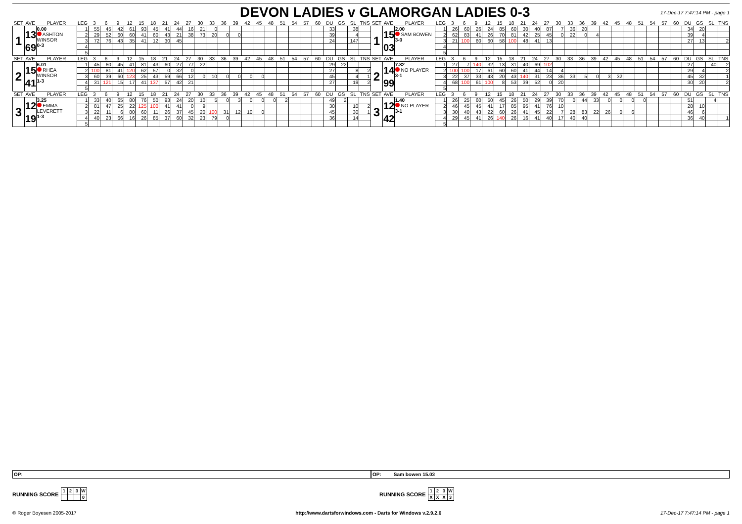DEVON LADIES v GLAMORGAN LADIES 0-3
17-Dec-17 7:47:14 PM - page 1
| SET | AVE | PLAYER | LEG | 3 | 6 | 9 | 12 | 15 | 18 | 21 | 24 | 27 | 30 | 33 | 36 | 39 | 42 | 45 | 48 | 51 | 54 | 57 | 60 | DU | GS | SL | TNS | SET | AVE | PLAYER | LEG | 3 | 6 | 9 | 12 | 15 | 18 | 21 | 24 | 27 | 30 | 33 | 36 | 39 | 42 | 45 | 48 | 51 | 54 | 57 | 60 | DU | GS | SL | TNS |
| --- | --- | --- | --- | --- | --- | --- | --- | --- | --- | --- | --- | --- | --- | --- | --- | --- | --- | --- | --- | --- | --- | --- | --- | --- | --- | --- | --- | --- | --- | --- | --- | --- | --- | --- | --- | --- | --- | --- | --- | --- | --- | --- | --- | --- | --- | --- | --- | --- | --- | --- | --- | --- | --- | --- | --- |
| 1 | 13 69 | 0.00 ASHTON WINSOR 0-3 | 1 | 55 | 45 | 42 | 61 | 93 | 45 | 41 | 44 | 16 | 21 | 0 | | | | | | | | | | 33 | | 38 | | 1 | 15 03 | 2.00 SAM BOWEN 3-0 | 1 | 26 | 60 | 26 | 24 | 85 | 60 | 30 | 40 | 87 | 7 | 36 | 20 | | | | | | | | | 34 | 20 | | |
| | | | 2 | 29 | 52 | 60 | 60 | 41 | 60 | 43 | 21 | 38 | 73 | 20 | 0 | 0 | | | | | | | | 39 | | 4 | | | | | 2 | 62 | 83 | 41 | 26 | 70 | 81 | 42 | 25 | 45 | 0 | 22 | 0 | 4 | | | | | | | | 39 | 4 | | |
| | | | 3 | 72 | 76 | 43 | 35 | 41 | 12 | 30 | 45 | | | | | | | | | | | | | 24 | | 147 | | | | | 3 | 21 | 100 | 60 | 60 | 58 | 100 | 48 | 41 | 13 | | | | | | | | | | | | 27 | 13 | | 2 |
| | | | 4 | | | | | | | | | | | | | | | | | | | | | | | | | | | | 4 | | | | | | | | | | | | | | | | | | | | | | | | |
| | | | 5 | | | | | | | | | | | | | | | | | | | | | | | | | | | | 5 | | | | | | | | | | | | | | | | | | | | | | | | |
| SET | AVE | PLAYER | LEG | 3 | 6 | 9 | 12 | 15 | 18 | 21 | 24 | 27 | 30 | 33 | 36 | 39 | 42 | 45 | 48 | 51 | 54 | 57 | 60 | DU | GS | SL | TNS | SET | AVE | PLAYER | LEG | 3 | 6 | 9 | 12 | 15 | 18 | 21 | 24 | 27 | 30 | 33 | 36 | 39 | 42 | 45 | 48 | 51 | 54 | 57 | 60 | DU | GS | SL | TNS |
| 2 | 15 41 | 6.01 RHEA WINSOR 1-3 | 1 | 45 | 60 | 45 | 41 | 81 | 43 | 60 | 27 | 77 | 22 | | | | | | | | | | | 29 | 22 | | | 2 | 14 99 | 7.82 NO PLAYER 3-1 | 1 | 27 | 7 | 140 | 32 | 13 | 31 | 40 | 69 | 102 | | | | | | | | | | | | 27 | | 40 | 2 |
| | | | 2 | 100 | 81 | 41 | 120 | 62 | 57 | 0 | 32 | 0 | | | | | | | | | | | | 27 | | 8 | 2 | | | | 2 | 100 | 100 | 17 | 61 | 60 | 60 | 41 | 44 | 14 | 4 | | | | | | | | | | | 29 | 4 | | 2 |
| | | | 3 | 60 | 39 | 60 | 123 | 25 | 43 | 59 | 66 | 12 | 0 | 10 | 0 | 0 | 0 | 0 | | | | | | 45 | | 4 | 1 | | | | 3 | 22 | 37 | 33 | 43 | 20 | 43 | 140 | 31 | 23 | 36 | 33 | 5 | 0 | 3 | 32 | | | | | | 45 | 32 | | 1 |
| | | | 4 | 31 | 121 | 15 | 17 | 41 | 137 | 57 | 42 | 21 | | | | | | | | | | | | 27 | | 19 | 2 | | | | 4 | 68 | 100 | 61 | 100 | 8 | 53 | 39 | 52 | 0 | 20 | | | | | | | | | | | 30 | 20 | | 2 |
| | | | 5 | | | | | | | | | | | | | | | | | | | | | | | | | | | | 5 | | | | | | | | | | | | | | | | | | | | | | | | |
| SET | AVE | PLAYER | LEG | 3 | 6 | 9 | 12 | 15 | 18 | 21 | 24 | 27 | 30 | 33 | 36 | 39 | 42 | 45 | 48 | 51 | 54 | 57 | 60 | DU | GS | SL | TNS | SET | AVE | PLAYER | LEG | 3 | 6 | 9 | 12 | 15 | 18 | 21 | 24 | 27 | 30 | 33 | 36 | 39 | 42 | 45 | 48 | 51 | 54 | 57 | 60 | DU | GS | SL | TNS |
| 3 | 12 19 | 3.25 EMMA LEVERETT 1-3 | 1 | 33 | 40 | 65 | 80 | 76 | 50 | 93 | 24 | 20 | 10 | 5 | 0 | 3 | 0 | 0 | 0 | 2 | | | | 49 | 2 | | | 3 | 12 42 | 1.40 NO PLAYER 3-1 | 1 | 26 | 25 | 60 | 50 | 45 | 26 | 50 | 29 | 39 | 70 | 0 | 44 | 33 | 0 | 0 | 0 | 0 | | | | 51 | | 4 | |
| | | | 2 | 81 | 47 | 25 | 22 | 125 | 100 | 41 | 41 | 0 | 9 | | | | | | | | | | | 30 | | 10 | 2 | | | | 2 | 46 | 45 | 45 | 41 | 17 | 85 | 95 | 41 | 76 | 10 | | | | | | | | | | | 28 | 10 | | |
| | | | 3 | 22 | 11 | 6 | 80 | 60 | 11 | 26 | 37 | 45 | 20 | 100 | 31 | 12 | 10 | 0 | | | | | | 45 | | 30 | 1 | | | | 3 | 30 | 40 | 43 | 22 | 60 | 26 | 41 | 45 | 22 | 7 | 28 | 83 | 22 | 26 | 0 | 6 | | | | | 46 | 6 | | |
| | | | 4 | 40 | 23 | 66 | 16 | 26 | 85 | 37 | 60 | 32 | 23 | 79 | 0 | | | | | | | | | 36 | | 14 | | | | | 4 | 29 | 45 | 41 | 26 | 140 | 26 | 16 | 41 | 40 | 17 | 40 | 40 | | | | | | | | | 36 | 40 | | 1 |
| | | | 5 | | | | | | | | | | | | | | | | | | | | | | | | | | | | 5 | | | | | | | | | | | | | | | | | | | | | | | | |
OP: OP: Sam bowen 15.03
RUNNING SCORE
| 1 | 2 | 3 | W |
| | | | 0 |
RUNNING SCORE
| 1 | 2 | 3 | W |
| X | X | X | 3 |
© Roger Boyesen 2005-2017 http://www.dartsforwindows.com - Darts for Windows v.2.9.2.6 17-Dec-17 7:47:14 PM - page 1